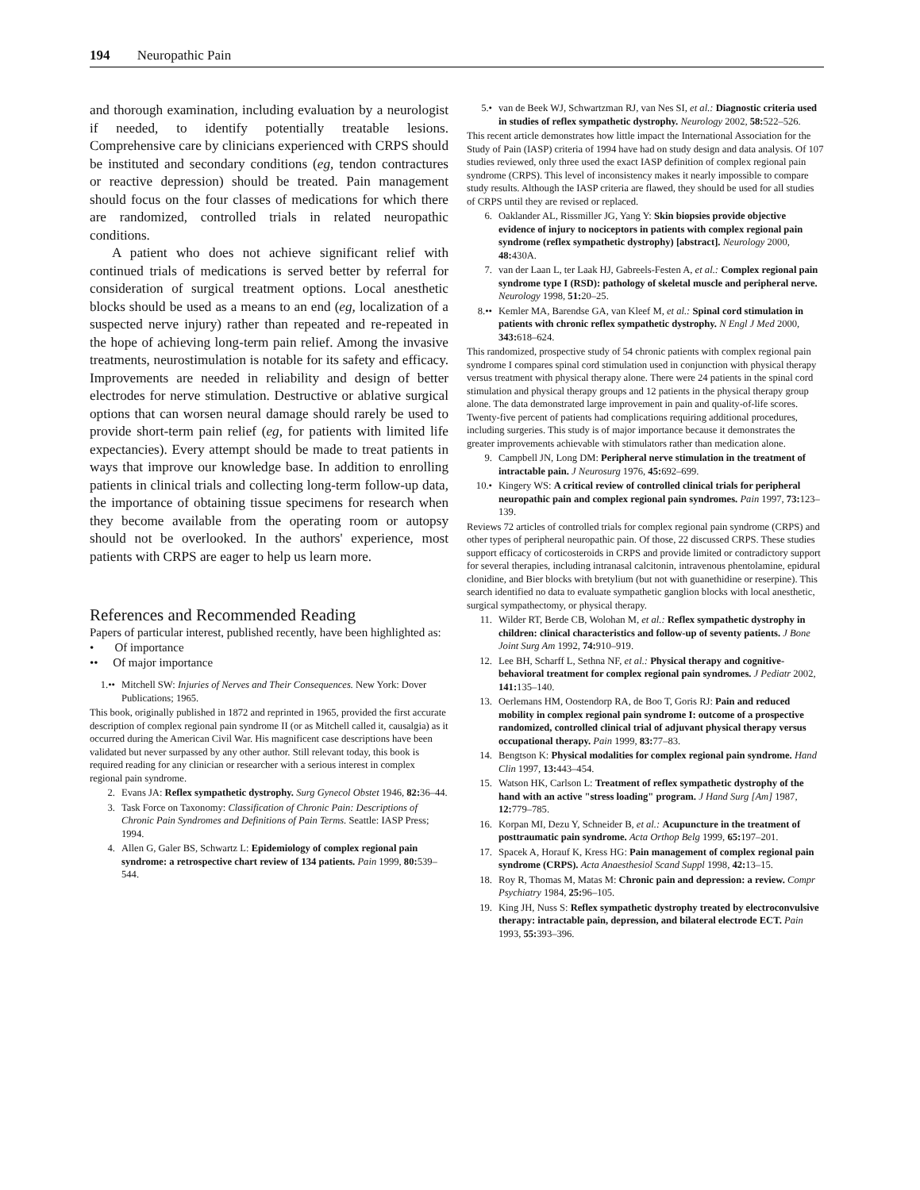194 Neuropathic Pain
and thorough examination, including evaluation by a neurologist if needed, to identify potentially treatable lesions. Comprehensive care by clinicians experienced with CRPS should be instituted and secondary conditions (eg, tendon contractures or reactive depression) should be treated. Pain management should focus on the four classes of medications for which there are randomized, controlled trials in related neuropathic conditions.
A patient who does not achieve significant relief with continued trials of medications is served better by referral for consideration of surgical treatment options. Local anesthetic blocks should be used as a means to an end (eg, localization of a suspected nerve injury) rather than repeated and re-repeated in the hope of achieving long-term pain relief. Among the invasive treatments, neurostimulation is notable for its safety and efficacy. Improvements are needed in reliability and design of better electrodes for nerve stimulation. Destructive or ablative surgical options that can worsen neural damage should rarely be used to provide short-term pain relief (eg, for patients with limited life expectancies). Every attempt should be made to treat patients in ways that improve our knowledge base. In addition to enrolling patients in clinical trials and collecting long-term follow-up data, the importance of obtaining tissue specimens for research when they become available from the operating room or autopsy should not be overlooked. In the authors' experience, most patients with CRPS are eager to help us learn more.
References and Recommended Reading
Papers of particular interest, published recently, have been highlighted as:
• Of importance
•• Of major importance
1.•• Mitchell SW: Injuries of Nerves and Their Consequences. New York: Dover Publications; 1965.
This book, originally published in 1872 and reprinted in 1965, provided the first accurate description of complex regional pain syndrome II (or as Mitchell called it, causalgia) as it occurred during the American Civil War. His magnificent case descriptions have been validated but never surpassed by any other author. Still relevant today, this book is required reading for any clinician or researcher with a serious interest in complex regional pain syndrome.
2. Evans JA: Reflex sympathetic dystrophy. Surg Gynecol Obstet 1946, 82: 36–44.
3. Task Force on Taxonomy: Classification of Chronic Pain: Descriptions of Chronic Pain Syndromes and Definitions of Pain Terms. Seattle: IASP Press; 1994.
4. Allen G, Galer BS, Schwartz L: Epidemiology of complex regional pain syndrome: a retrospective chart review of 134 patients. Pain 1999, 80: 539–544.
5.• van de Beek WJ, Schwartzman RJ, van Nes SI, et al.: Diagnostic criteria used in studies of reflex sympathetic dystrophy. Neurology 2002, 58: 522–526.
This recent article demonstrates how little impact the International Association for the Study of Pain (IASP) criteria of 1994 have had on study design and data analysis. Of 107 studies reviewed, only three used the exact IASP definition of complex regional pain syndrome (CRPS). This level of inconsistency makes it nearly impossible to compare study results. Although the IASP criteria are flawed, they should be used for all studies of CRPS until they are revised or replaced.
6. Oaklander AL, Rissmiller JG, Yang Y: Skin biopsies provide objective evidence of injury to nociceptors in patients with complex regional pain syndrome (reflex sympathetic dystrophy) [abstract]. Neurology 2000, 48: 430A.
7. van der Laan L, ter Laak HJ, Gabreels-Festen A, et al.: Complex regional pain syndrome type I (RSD): pathology of skeletal muscle and peripheral nerve. Neurology 1998, 51: 20–25.
8.•• Kemler MA, Barendse GA, van Kleef M, et al.: Spinal cord stimulation in patients with chronic reflex sympathetic dystrophy. N Engl J Med 2000, 343: 618–624.
This randomized, prospective study of 54 chronic patients with complex regional pain syndrome I compares spinal cord stimulation used in conjunction with physical therapy versus treatment with physical therapy alone. There were 24 patients in the spinal cord stimulation and physical therapy groups and 12 patients in the physical therapy group alone. The data demonstrated large improvement in pain and quality-of-life scores. Twenty-five percent of patients had complications requiring additional procedures, including surgeries. This study is of major importance because it demonstrates the greater improvements achievable with stimulators rather than medication alone.
9. Campbell JN, Long DM: Peripheral nerve stimulation in the treatment of intractable pain. J Neurosurg 1976, 45: 692–699.
10.• Kingery WS: A critical review of controlled clinical trials for peripheral neuropathic pain and complex regional pain syndromes. Pain 1997, 73: 123–139.
Reviews 72 articles of controlled trials for complex regional pain syndrome (CRPS) and other types of peripheral neuropathic pain. Of those, 22 discussed CRPS. These studies support efficacy of corticosteroids in CRPS and provide limited or contradictory support for several therapies, including intranasal calcitonin, intravenous phentolamine, epidural clonidine, and Bier blocks with bretylium (but not with guanethidine or reserpine). This search identified no data to evaluate sympathetic ganglion blocks with local anesthetic, surgical sympathectomy, or physical therapy.
11. Wilder RT, Berde CB, Wolohan M, et al.: Reflex sympathetic dystrophy in children: clinical characteristics and follow-up of seventy patients. J Bone Joint Surg Am 1992, 74: 910–919.
12. Lee BH, Scharff L, Sethna NF, et al.: Physical therapy and cognitive-behavioral treatment for complex regional pain syndromes. J Pediatr 2002, 141: 135–140.
13. Oerlemans HM, Oostendorp RA, de Boo T, Goris RJ: Pain and reduced mobility in complex regional pain syndrome I: outcome of a prospective randomized, controlled clinical trial of adjuvant physical therapy versus occupational therapy. Pain 1999, 83: 77–83.
14. Bengtson K: Physical modalities for complex regional pain syndrome. Hand Clin 1997, 13: 443–454.
15. Watson HK, Carlson L: Treatment of reflex sympathetic dystrophy of the hand with an active "stress loading" program. J Hand Surg [Am] 1987, 12: 779–785.
16. Korpan MI, Dezu Y, Schneider B, et al.: Acupuncture in the treatment of posttraumatic pain syndrome. Acta Orthop Belg 1999, 65: 197–201.
17. Spacek A, Horauf K, Kress HG: Pain management of complex regional pain syndrome (CRPS). Acta Anaesthesiol Scand Suppl 1998, 42: 13–15.
18. Roy R, Thomas M, Matas M: Chronic pain and depression: a review. Compr Psychiatry 1984, 25: 96–105.
19. King JH, Nuss S: Reflex sympathetic dystrophy treated by electroconvulsive therapy: intractable pain, depression, and bilateral electrode ECT. Pain 1993, 55: 393–396.